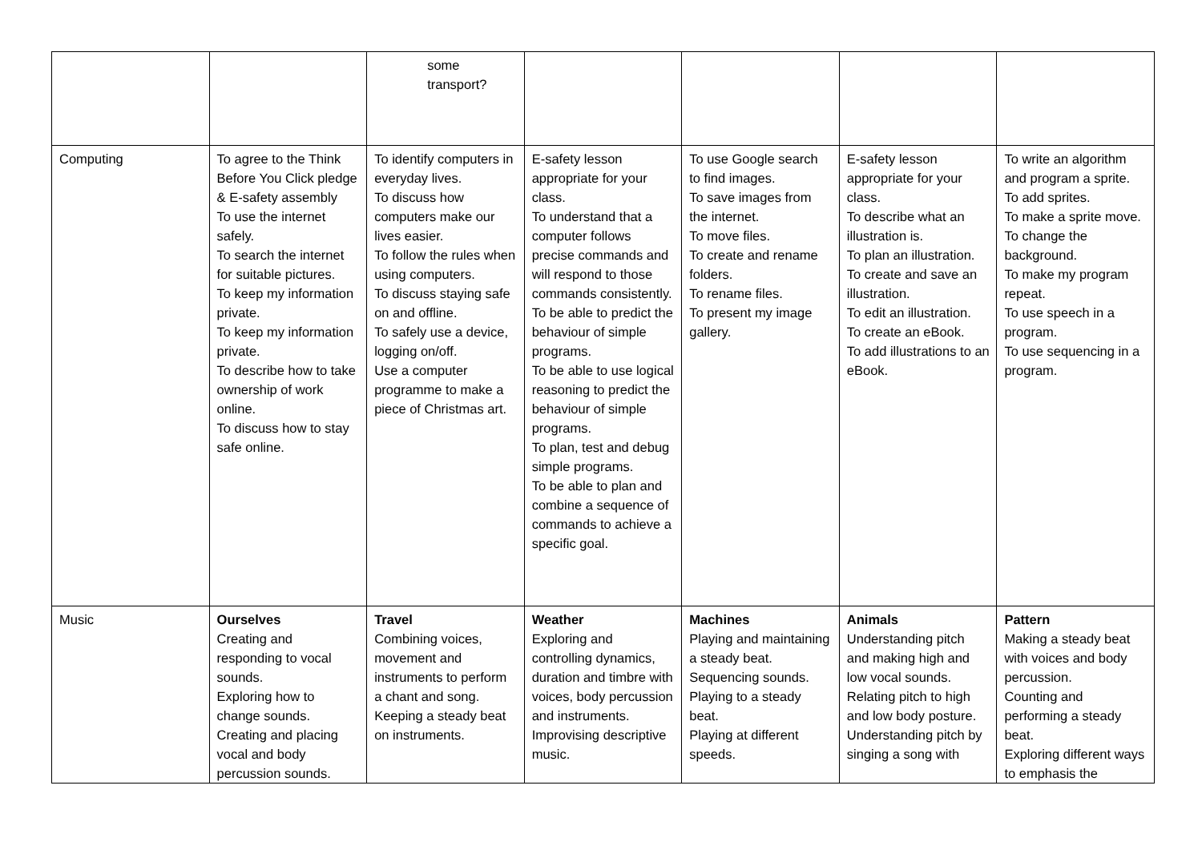| | | some transport? | | | | |
| Computing | To agree to the Think Before You Click pledge & E-safety assembly To use the internet safely. To search the internet for suitable pictures. To keep my information private. To keep my information private. To describe how to take ownership of work online. To discuss how to stay safe online. | To identify computers in everyday lives. To discuss how computers make our lives easier. To follow the rules when using computers. To discuss staying safe on and offline. To safely use a device, logging on/off. Use a computer programme to make a piece of Christmas art. | E-safety lesson appropriate for your class. To understand that a computer follows precise commands and will respond to those commands consistently. To be able to predict the behaviour of simple programs. To be able to use logical reasoning to predict the behaviour of simple programs. To plan, test and debug simple programs. To be able to plan and combine a sequence of commands to achieve a specific goal. | To use Google search to find images. To save images from the internet. To move files. To create and rename folders. To rename files. To present my image gallery. | E-safety lesson appropriate for your class. To describe what an illustration is. To plan an illustration. To create and save an illustration. To edit an illustration. To create an eBook. To add illustrations to an eBook. | To write an algorithm and program a sprite. To add sprites. To make a sprite move. To change the background. To make my program repeat. To use speech in a program. To use sequencing in a program. |
| Music | Ourselves Creating and responding to vocal sounds. Exploring how to change sounds. Creating and placing vocal and body percussion sounds. | Travel Combining voices, movement and instruments to perform a chant and song. Keeping a steady beat on instruments. | Weather Exploring and controlling dynamics, duration and timbre with voices, body percussion and instruments. Improvising descriptive music. | Machines Playing and maintaining a steady beat. Sequencing sounds. Playing to a steady beat. Playing at different speeds. | Animals Understanding pitch and making high and low vocal sounds. Relating pitch to high and low body posture. Understanding pitch by singing a song with | Pattern Making a steady beat with voices and body percussion. Counting and performing a steady beat. Exploring different ways to emphasis the |